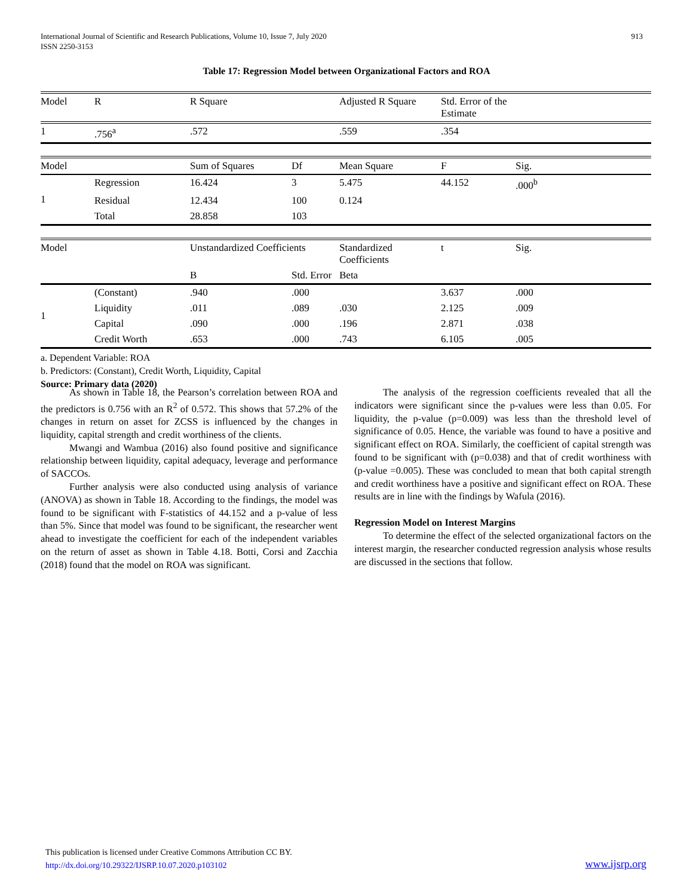International Journal of Scientific and Research Publications, Volume 10, Issue 7, July 2020
ISSN 2250-3153 913
Table 17: Regression Model between Organizational Factors and ROA
| Model | R | R Square | | Adjusted R Square | Std. Error of the Estimate | |
| --- | --- | --- | --- | --- | --- | --- |
| 1 | .756<sup>a</sup> | .572 | | .559 | .354 | |
| Model | | Sum of Squares | Df | Mean Square | F | Sig. |
| 1 | Regression | 16.424 | 3 | 5.475 | 44.152 | .000<sup>b</sup> |
| | Residual | 12.434 | 100 | 0.124 | | |
| | Total | 28.858 | 103 | | | |
| Model | | Unstandardized Coefficients | | Standardized Coefficients | t | Sig. |
| | | B | Std. Error | Beta | | |
| 1 | (Constant) | .940 | .000 | | 3.637 | .000 |
| | Liquidity | .011 | .089 | .030 | 2.125 | .009 |
| | Capital | .090 | .000 | .196 | 2.871 | .038 |
| | Credit Worth | .653 | .000 | .743 | 6.105 | .005 |
a. Dependent Variable: ROA
b. Predictors: (Constant), Credit Worth, Liquidity, Capital
Source: Primary data (2020)
As shown in Table 18, the Pearson’s correlation between ROA and the predictors is 0.756 with an R<sup>2</sup> of 0.572. This shows that 57.2% of the changes in return on asset for ZCSS is influenced by the changes in liquidity, capital strength and credit worthiness of the clients.
Mwangi and Wambua (2016) also found positive and significance relationship between liquidity, capital adequacy, leverage and performance of SACCOs.
Further analysis were also conducted using analysis of variance (ANOVA) as shown in Table 18. According to the findings, the model was found to be significant with F-statistics of 44.152 and a p-value of less than 5%. Since that model was found to be significant, the researcher went ahead to investigate the coefficient for each of the independent variables on the return of asset as shown in Table 4.18. Botti, Corsi and Zacchia (2018) found that the model on ROA was significant.
The analysis of the regression coefficients revealed that all the indicators were significant since the p-values were less than 0.05. For liquidity, the p-value (p=0.009) was less than the threshold level of significance of 0.05. Hence, the variable was found to have a positive and significant effect on ROA. Similarly, the coefficient of capital strength was found to be significant with (p=0.038) and that of credit worthiness with (p-value =0.005). These was concluded to mean that both capital strength and credit worthiness have a positive and significant effect on ROA. These results are in line with the findings by Wafula (2016).
Regression Model on Interest Margins
To determine the effect of the selected organizational factors on the interest margin, the researcher conducted regression analysis whose results are discussed in the sections that follow.
This publication is licensed under Creative Commons Attribution CC BY.
http://dx.doi.org/10.29322/IJSRP.10.07.2020.p103102
www.ijsrp.org